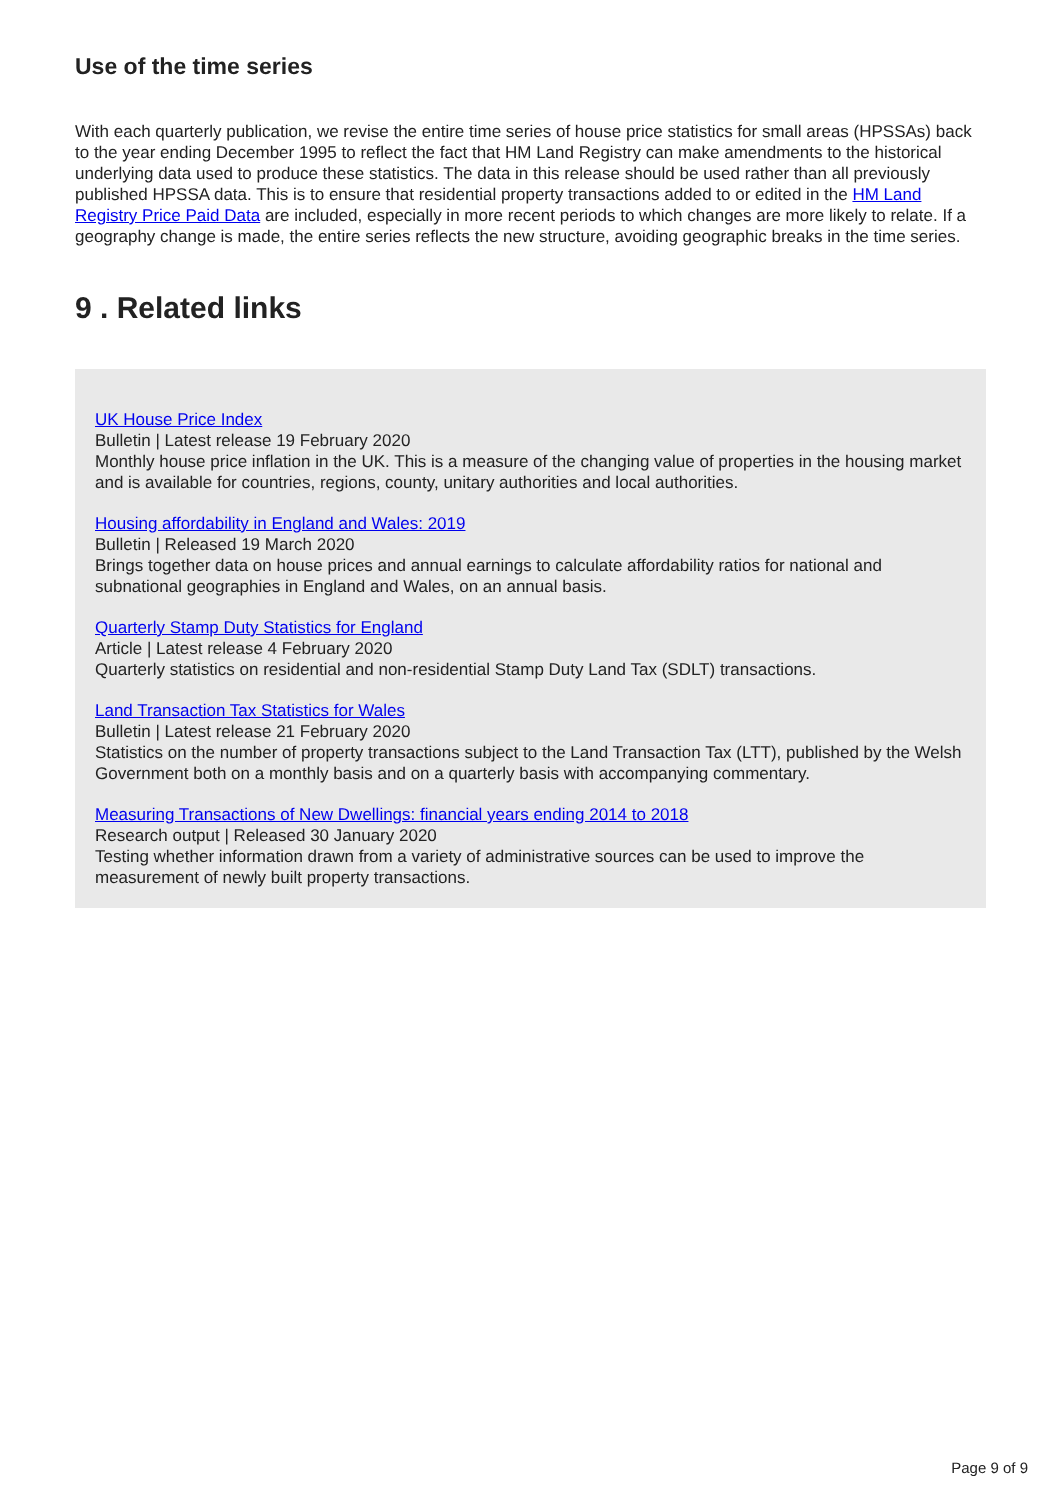Use of the time series
With each quarterly publication, we revise the entire time series of house price statistics for small areas (HPSSAs) back to the year ending December 1995 to reflect the fact that HM Land Registry can make amendments to the historical underlying data used to produce these statistics. The data in this release should be used rather than all previously published HPSSA data. This is to ensure that residential property transactions added to or edited in the HM Land Registry Price Paid Data are included, especially in more recent periods to which changes are more likely to relate. If a geography change is made, the entire series reflects the new structure, avoiding geographic breaks in the time series.
9 . Related links
UK House Price Index
Bulletin | Latest release 19 February 2020
Monthly house price inflation in the UK. This is a measure of the changing value of properties in the housing market and is available for countries, regions, county, unitary authorities and local authorities.
Housing affordability in England and Wales: 2019
Bulletin | Released 19 March 2020
Brings together data on house prices and annual earnings to calculate affordability ratios for national and subnational geographies in England and Wales, on an annual basis.
Quarterly Stamp Duty Statistics for England
Article | Latest release 4 February 2020
Quarterly statistics on residential and non-residential Stamp Duty Land Tax (SDLT) transactions.
Land Transaction Tax Statistics for Wales
Bulletin | Latest release 21 February 2020
Statistics on the number of property transactions subject to the Land Transaction Tax (LTT), published by the Welsh Government both on a monthly basis and on a quarterly basis with accompanying commentary.
Measuring Transactions of New Dwellings: financial years ending 2014 to 2018
Research output | Released 30 January 2020
Testing whether information drawn from a variety of administrative sources can be used to improve the measurement of newly built property transactions.
Page 9 of 9